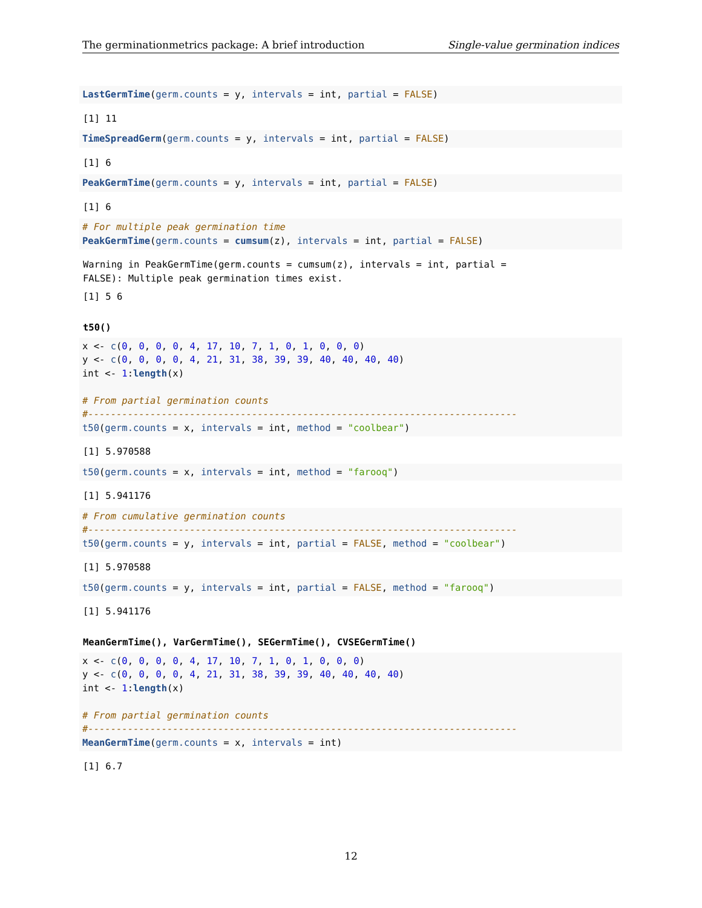The germinationmetrics package: A brief introduction Single-value germination indices
LastGermTime(germ.counts = y, intervals = int, partial = FALSE)
[1] 11
TimeSpreadGerm(germ.counts = y, intervals = int, partial = FALSE)
[1] 6
PeakGermTime(germ.counts = y, intervals = int, partial = FALSE)
[1] 6
# For multiple peak germination time
PeakGermTime(germ.counts = cumsum(z), intervals = int, partial = FALSE)
Warning in PeakGermTime(germ.counts = cumsum(z), intervals = int, partial =
FALSE): Multiple peak germination times exist.
[1] 5 6
t50()
x <- c(0, 0, 0, 0, 4, 17, 10, 7, 1, 0, 1, 0, 0, 0)
y <- c(0, 0, 0, 0, 4, 21, 31, 38, 39, 39, 40, 40, 40, 40)
int <- 1:length(x)

# From partial germination counts
#----------------------------------------------------------------------------
t50(germ.counts = x, intervals = int, method = "coolbear")
[1] 5.970588
t50(germ.counts = x, intervals = int, method = "farooq")
[1] 5.941176
# From cumulative germination counts
#----------------------------------------------------------------------------
t50(germ.counts = y, intervals = int, partial = FALSE, method = "coolbear")
[1] 5.970588
t50(germ.counts = y, intervals = int, partial = FALSE, method = "farooq")
[1] 5.941176
MeanGermTime(), VarGermTime(), SEGermTime(), CVSEGermTime()
x <- c(0, 0, 0, 0, 4, 17, 10, 7, 1, 0, 1, 0, 0, 0)
y <- c(0, 0, 0, 0, 4, 21, 31, 38, 39, 39, 40, 40, 40, 40)
int <- 1:length(x)

# From partial germination counts
#----------------------------------------------------------------------------
MeanGermTime(germ.counts = x, intervals = int)
[1] 6.7
12